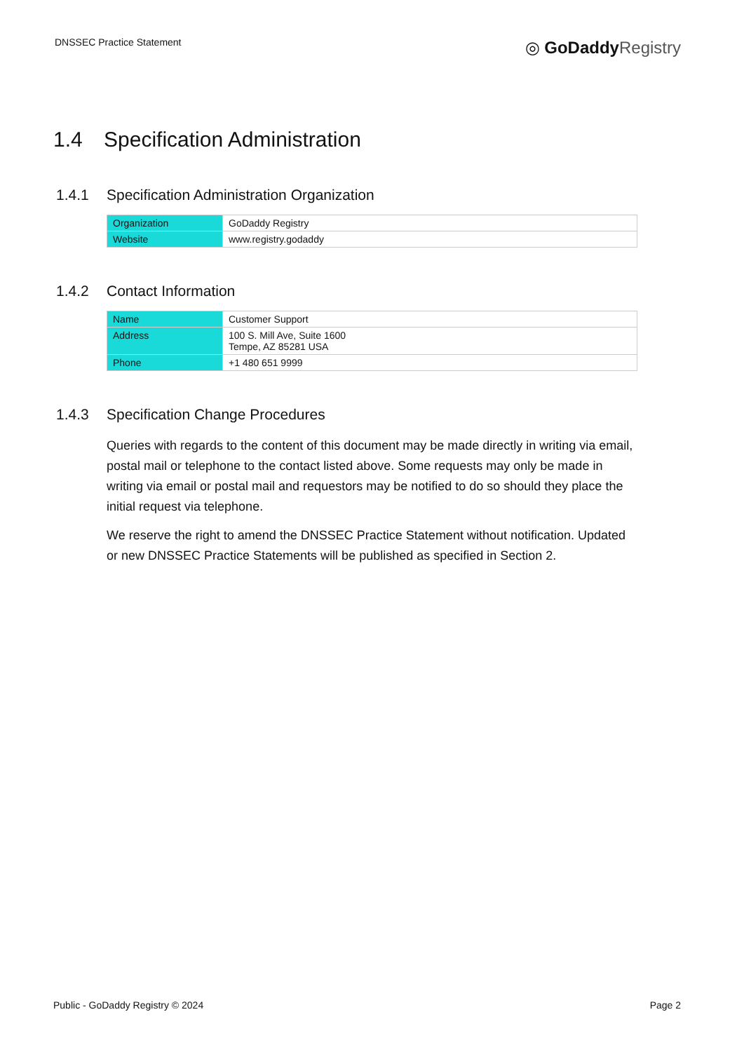DNSSEC Practice Statement
◎ GoDaddy Registry
1.4 Specification Administration
1.4.1 Specification Administration Organization
| Organization | GoDaddy Registry |
| Website | www.registry.godaddy |
1.4.2 Contact Information
| Name | Customer Support |
| Address | 100 S. Mill Ave, Suite 1600 Tempe, AZ 85281 USA |
| Phone | +1 480 651 9999 |
1.4.3 Specification Change Procedures
Queries with regards to the content of this document may be made directly in writing via email, postal mail or telephone to the contact listed above. Some requests may only be made in writing via email or postal mail and requestors may be notified to do so should they place the initial request via telephone.
We reserve the right to amend the DNSSEC Practice Statement without notification. Updated or new DNSSEC Practice Statements will be published as specified in Section 2.
Public - GoDaddy Registry © 2024
Page 2